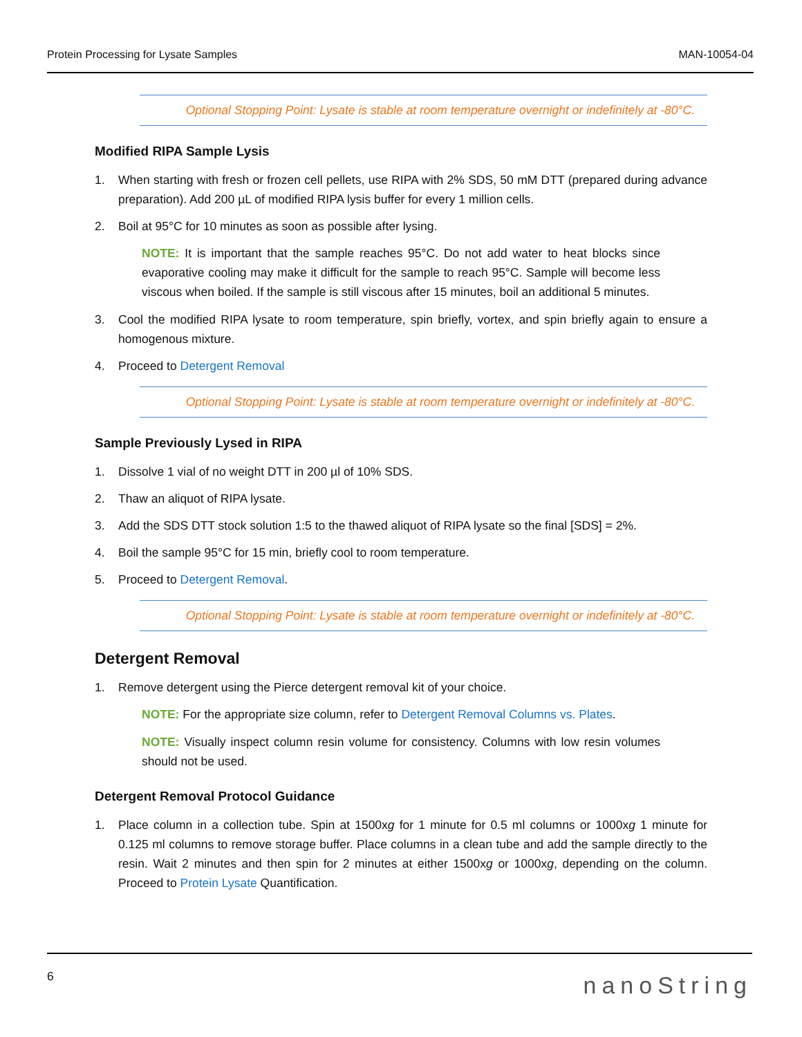Protein Processing for Lysate Samples MAN-10054-04
Optional Stopping Point: Lysate is stable at room temperature overnight or indefinitely at -80°C.
Modified RIPA Sample Lysis
1. When starting with fresh or frozen cell pellets, use RIPA with 2% SDS, 50 mM DTT (prepared during advance preparation). Add 200 µL of modified RIPA lysis buffer for every 1 million cells.
2. Boil at 95°C for 10 minutes as soon as possible after lysing.
NOTE: It is important that the sample reaches 95°C. Do not add water to heat blocks since evaporative cooling may make it difficult for the sample to reach 95°C. Sample will become less viscous when boiled. If the sample is still viscous after 15 minutes, boil an additional 5 minutes.
3. Cool the modified RIPA lysate to room temperature, spin briefly, vortex, and spin briefly again to ensure a homogenous mixture.
4. Proceed to Detergent Removal
Optional Stopping Point: Lysate is stable at room temperature overnight or indefinitely at -80°C.
Sample Previously Lysed in RIPA
1. Dissolve 1 vial of no weight DTT in 200 µl of 10% SDS.
2. Thaw an aliquot of RIPA lysate.
3. Add the SDS DTT stock solution 1:5 to the thawed aliquot of RIPA lysate so the final [SDS] = 2%.
4. Boil the sample 95°C for 15 min, briefly cool to room temperature.
5. Proceed to Detergent Removal.
Optional Stopping Point: Lysate is stable at room temperature overnight or indefinitely at -80°C.
Detergent Removal
1. Remove detergent using the Pierce detergent removal kit of your choice.
NOTE: For the appropriate size column, refer to Detergent Removal Columns vs. Plates.
NOTE: Visually inspect column resin volume for consistency. Columns with low resin volumes should not be used.
Detergent Removal Protocol Guidance
1. Place column in a collection tube. Spin at 1500xg for 1 minute for 0.5 ml columns or 1000xg 1 minute for 0.125 ml columns to remove storage buffer. Place columns in a clean tube and add the sample directly to the resin. Wait 2 minutes and then spin for 2 minutes at either 1500xg or 1000xg, depending on the column. Proceed to Protein Lysate Quantification.
6 nanoString